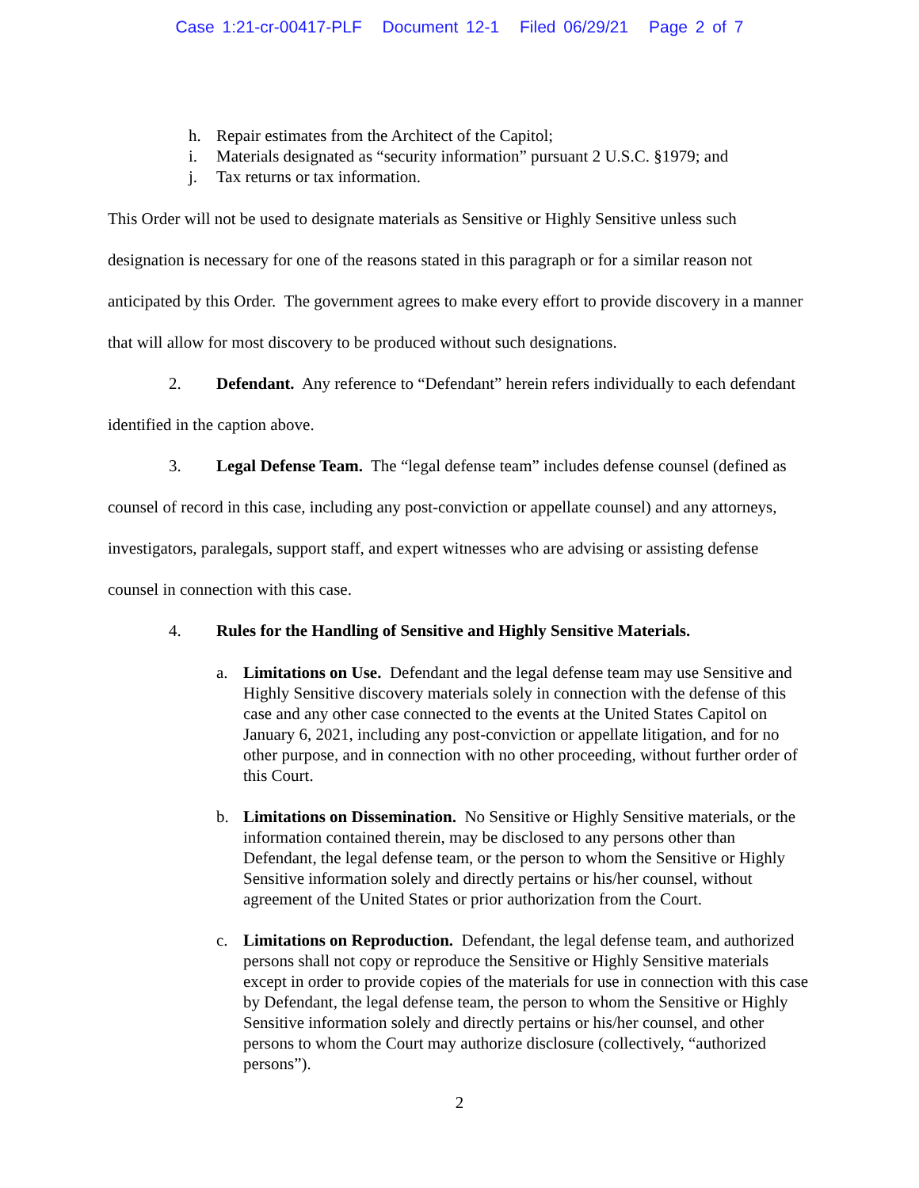Case 1:21-cr-00417-PLF Document 12-1 Filed 06/29/21 Page 2 of 7
h. Repair estimates from the Architect of the Capitol;
i. Materials designated as “security information” pursuant 2 U.S.C. §1979; and
j. Tax returns or tax information.
This Order will not be used to designate materials as Sensitive or Highly Sensitive unless such designation is necessary for one of the reasons stated in this paragraph or for a similar reason not anticipated by this Order. The government agrees to make every effort to provide discovery in a manner that will allow for most discovery to be produced without such designations.
2. Defendant. Any reference to “Defendant” herein refers individually to each defendant identified in the caption above.
3. Legal Defense Team. The “legal defense team” includes defense counsel (defined as counsel of record in this case, including any post-conviction or appellate counsel) and any attorneys, investigators, paralegals, support staff, and expert witnesses who are advising or assisting defense counsel in connection with this case.
4. Rules for the Handling of Sensitive and Highly Sensitive Materials.
a. Limitations on Use. Defendant and the legal defense team may use Sensitive and Highly Sensitive discovery materials solely in connection with the defense of this case and any other case connected to the events at the United States Capitol on January 6, 2021, including any post-conviction or appellate litigation, and for no other purpose, and in connection with no other proceeding, without further order of this Court.
b. Limitations on Dissemination. No Sensitive or Highly Sensitive materials, or the information contained therein, may be disclosed to any persons other than Defendant, the legal defense team, or the person to whom the Sensitive or Highly Sensitive information solely and directly pertains or his/her counsel, without agreement of the United States or prior authorization from the Court.
c. Limitations on Reproduction. Defendant, the legal defense team, and authorized persons shall not copy or reproduce the Sensitive or Highly Sensitive materials except in order to provide copies of the materials for use in connection with this case by Defendant, the legal defense team, the person to whom the Sensitive or Highly Sensitive information solely and directly pertains or his/her counsel, and other persons to whom the Court may authorize disclosure (collectively, “authorized persons”).
2